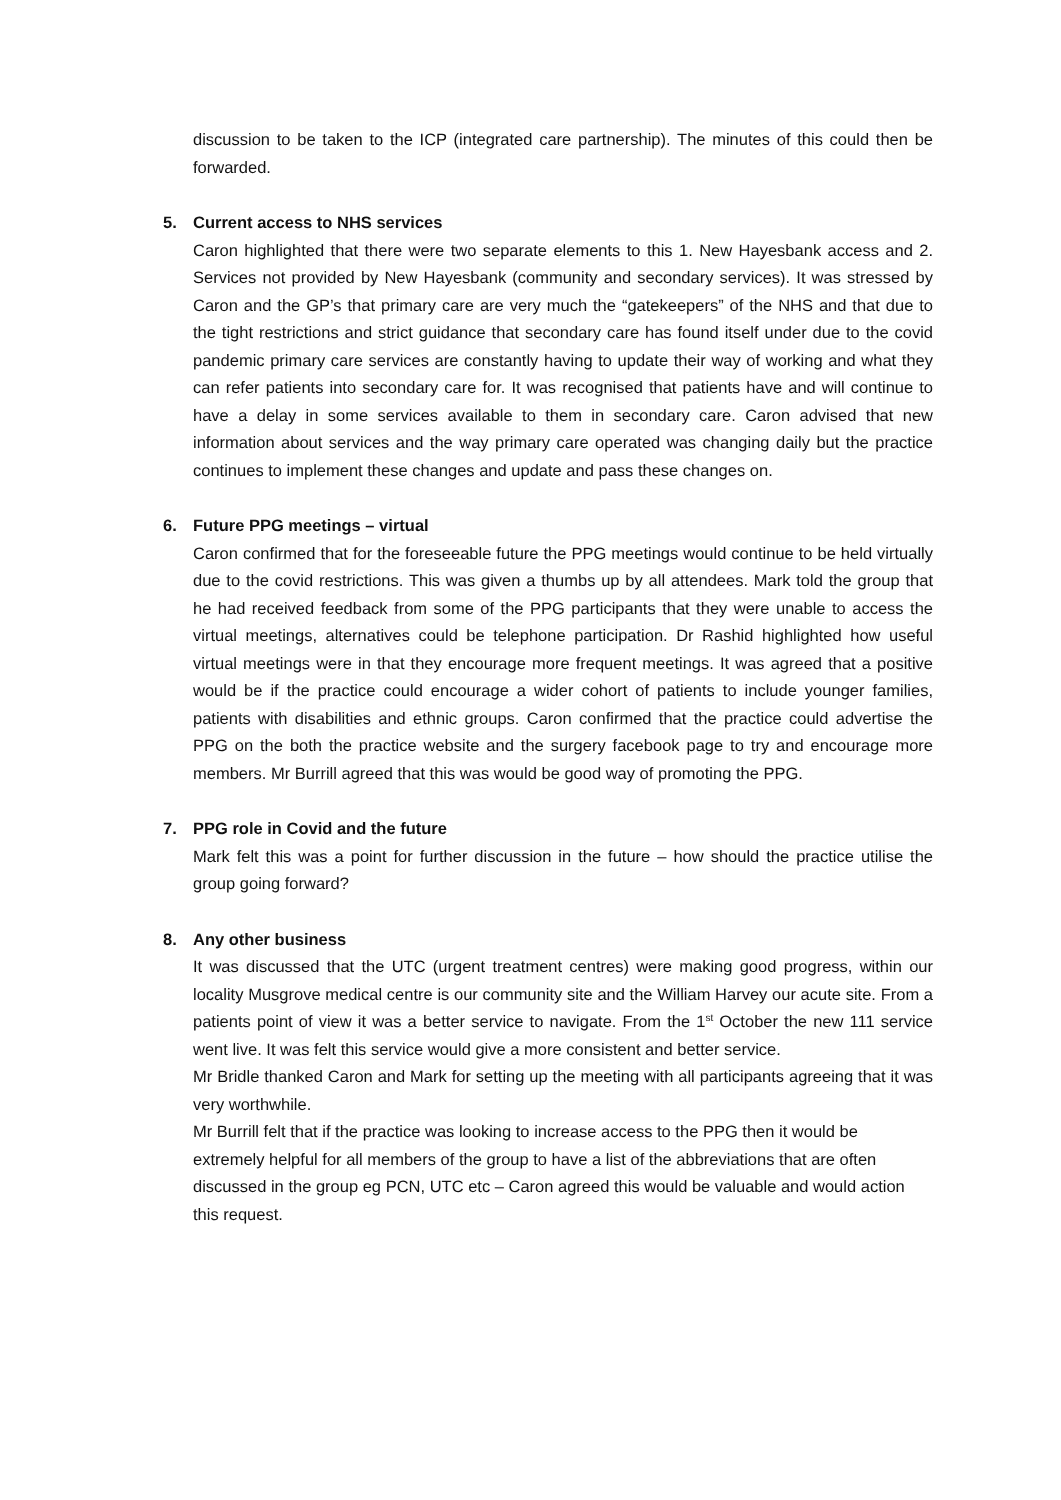discussion to be taken to the ICP (integrated care partnership). The minutes of this could then be forwarded.
5. Current access to NHS services
Caron highlighted that there were two separate elements to this 1. New Hayesbank access and 2. Services not provided by New Hayesbank (community and secondary services). It was stressed by Caron and the GP’s that primary care are very much the “gatekeepers” of the NHS and that due to the tight restrictions and strict guidance that secondary care has found itself under due to the covid pandemic primary care services are constantly having to update their way of working and what they can refer patients into secondary care for. It was recognised that patients have and will continue to have a delay in some services available to them in secondary care. Caron advised that new information about services and the way primary care operated was changing daily but the practice continues to implement these changes and update and pass these changes on.
6. Future PPG meetings – virtual
Caron confirmed that for the foreseeable future the PPG meetings would continue to be held virtually due to the covid restrictions. This was given a thumbs up by all attendees. Mark told the group that he had received feedback from some of the PPG participants that they were unable to access the virtual meetings, alternatives could be telephone participation. Dr Rashid highlighted how useful virtual meetings were in that they encourage more frequent meetings. It was agreed that a positive would be if the practice could encourage a wider cohort of patients to include younger families, patients with disabilities and ethnic groups. Caron confirmed that the practice could advertise the PPG on the both the practice website and the surgery facebook page to try and encourage more members. Mr Burrill agreed that this was would be good way of promoting the PPG.
7. PPG role in Covid and the future
Mark felt this was a point for further discussion in the future – how should the practice utilise the group going forward?
8. Any other business
It was discussed that the UTC (urgent treatment centres) were making good progress, within our locality Musgrove medical centre is our community site and the William Harvey our acute site. From a patients point of view it was a better service to navigate. From the 1<sup>st</sup> October the new 111 service went live. It was felt this service would give a more consistent and better service.
Mr Bridle thanked Caron and Mark for setting up the meeting with all participants agreeing that it was very worthwhile.
Mr Burrill felt that if the practice was looking to increase access to the PPG then it would be extremely helpful for all members of the group to have a list of the abbreviations that are often discussed in the group eg PCN, UTC etc – Caron agreed this would be valuable and would action this request.